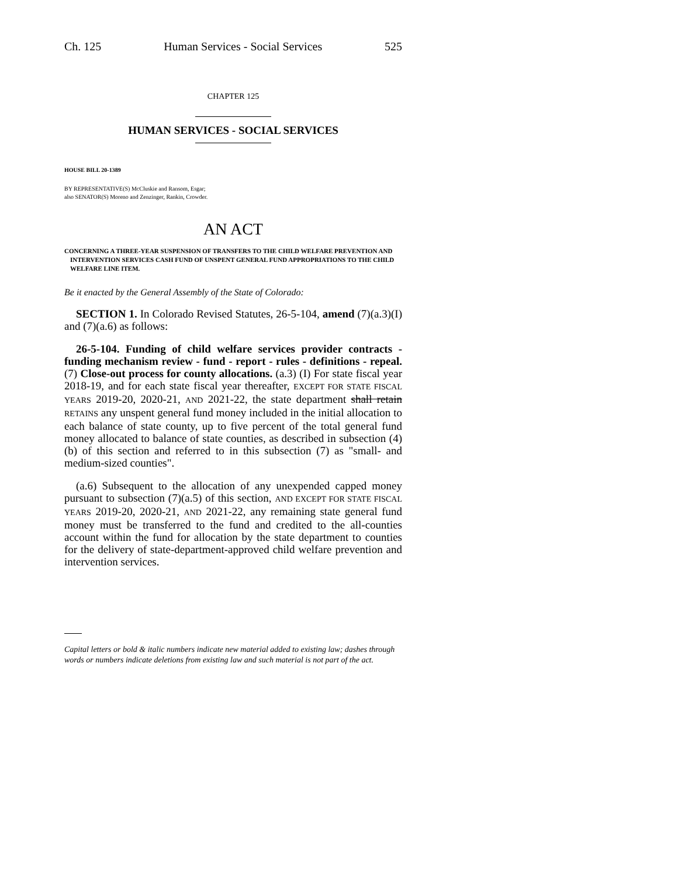Ch. 125 Human Services - Social Services 525
CHAPTER 125
HUMAN SERVICES - SOCIAL SERVICES
HOUSE BILL 20-1389
BY REPRESENTATIVE(S) McCluskie and Ransom, Esgar;
also SENATOR(S) Moreno and Zenzinger, Rankin, Crowder.
AN ACT
CONCERNING A THREE-YEAR SUSPENSION OF TRANSFERS TO THE CHILD WELFARE PREVENTION AND INTERVENTION SERVICES CASH FUND OF UNSPENT GENERAL FUND APPROPRIATIONS TO THE CHILD WELFARE LINE ITEM.
Be it enacted by the General Assembly of the State of Colorado:
SECTION 1. In Colorado Revised Statutes, 26-5-104, amend (7)(a.3)(I) and (7)(a.6) as follows:
26-5-104. Funding of child welfare services provider contracts - funding mechanism review - fund - report - rules - definitions - repeal. (7) Close-out process for county allocations. (a.3) (I) For state fiscal year 2018-19, and for each state fiscal year thereafter, EXCEPT FOR STATE FISCAL YEARS 2019-20, 2020-21, AND 2021-22, the state department shall retain RETAINS any unspent general fund money included in the initial allocation to each balance of state county, up to five percent of the total general fund money allocated to balance of state counties, as described in subsection (4)(b) of this section and referred to in this subsection (7) as "small- and medium-sized counties".
(a.6) Subsequent to the allocation of any unexpended capped money pursuant to subsection (7)(a.5) of this section, AND EXCEPT FOR STATE FISCAL YEARS 2019-20, 2020-21, AND 2021-22, any remaining state general fund money must be transferred to the fund and credited to the all-counties account within the fund for allocation by the state department to counties for the delivery of state-department-approved child welfare prevention and intervention services.
Capital letters or bold & italic numbers indicate new material added to existing law; dashes through words or numbers indicate deletions from existing law and such material is not part of the act.